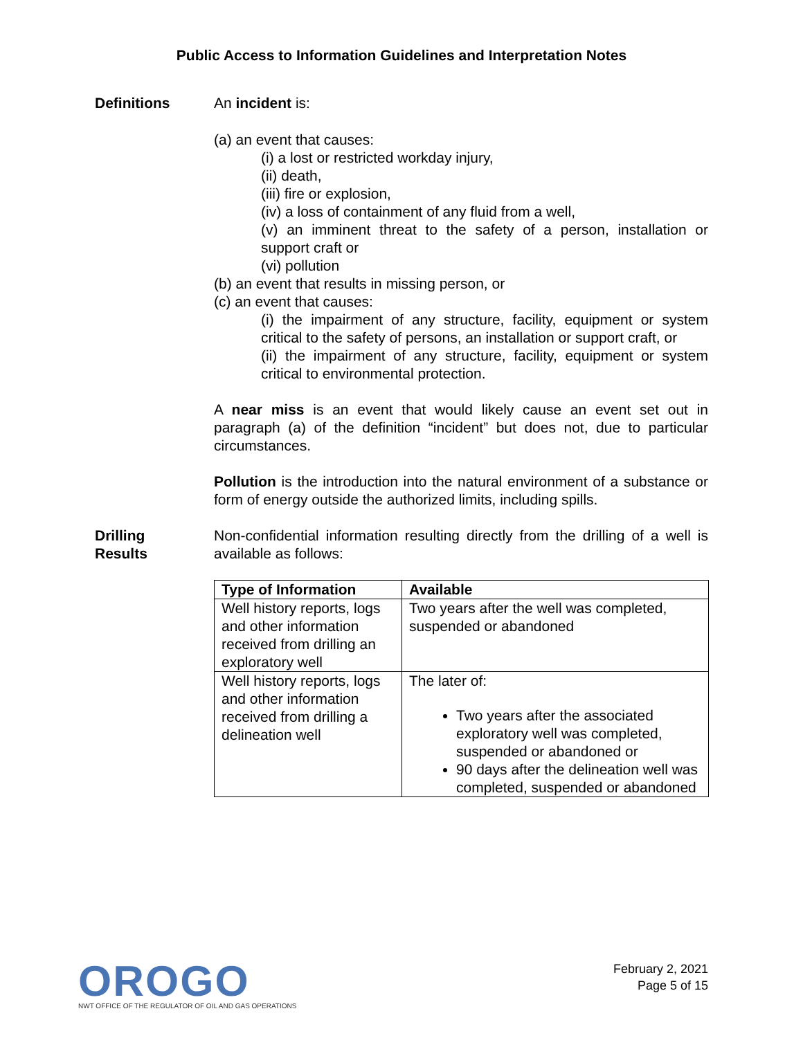Public Access to Information Guidelines and Interpretation Notes
Definitions An incident is:
(a) an event that causes:
(i) a lost or restricted workday injury,
(ii) death,
(iii) fire or explosion,
(iv) a loss of containment of any fluid from a well,
(v) an imminent threat to the safety of a person, installation or support craft or
(vi) pollution
(b) an event that results in missing person, or
(c) an event that causes:
(i) the impairment of any structure, facility, equipment or system critical to the safety of persons, an installation or support craft, or
(ii) the impairment of any structure, facility, equipment or system critical to environmental protection.
A near miss is an event that would likely cause an event set out in paragraph (a) of the definition “incident” but does not, due to particular circumstances.
Pollution is the introduction into the natural environment of a substance or form of energy outside the authorized limits, including spills.
Drilling
Results
Non-confidential information resulting directly from the drilling of a well is available as follows:
| Type of Information | Available |
| --- | --- |
| Well history reports, logs and other information received from drilling an exploratory well | Two years after the well was completed, suspended or abandoned |
| Well history reports, logs and other information received from drilling a delineation well | The later of: Two years after the associated exploratory well was completed, suspended or abandoned or 90 days after the delineation well was completed, suspended or abandoned |
OROGO
NWT OFFICE OF THE REGULATOR OF OIL AND GAS OPERATIONS
February 2, 2021
Page 5 of 15